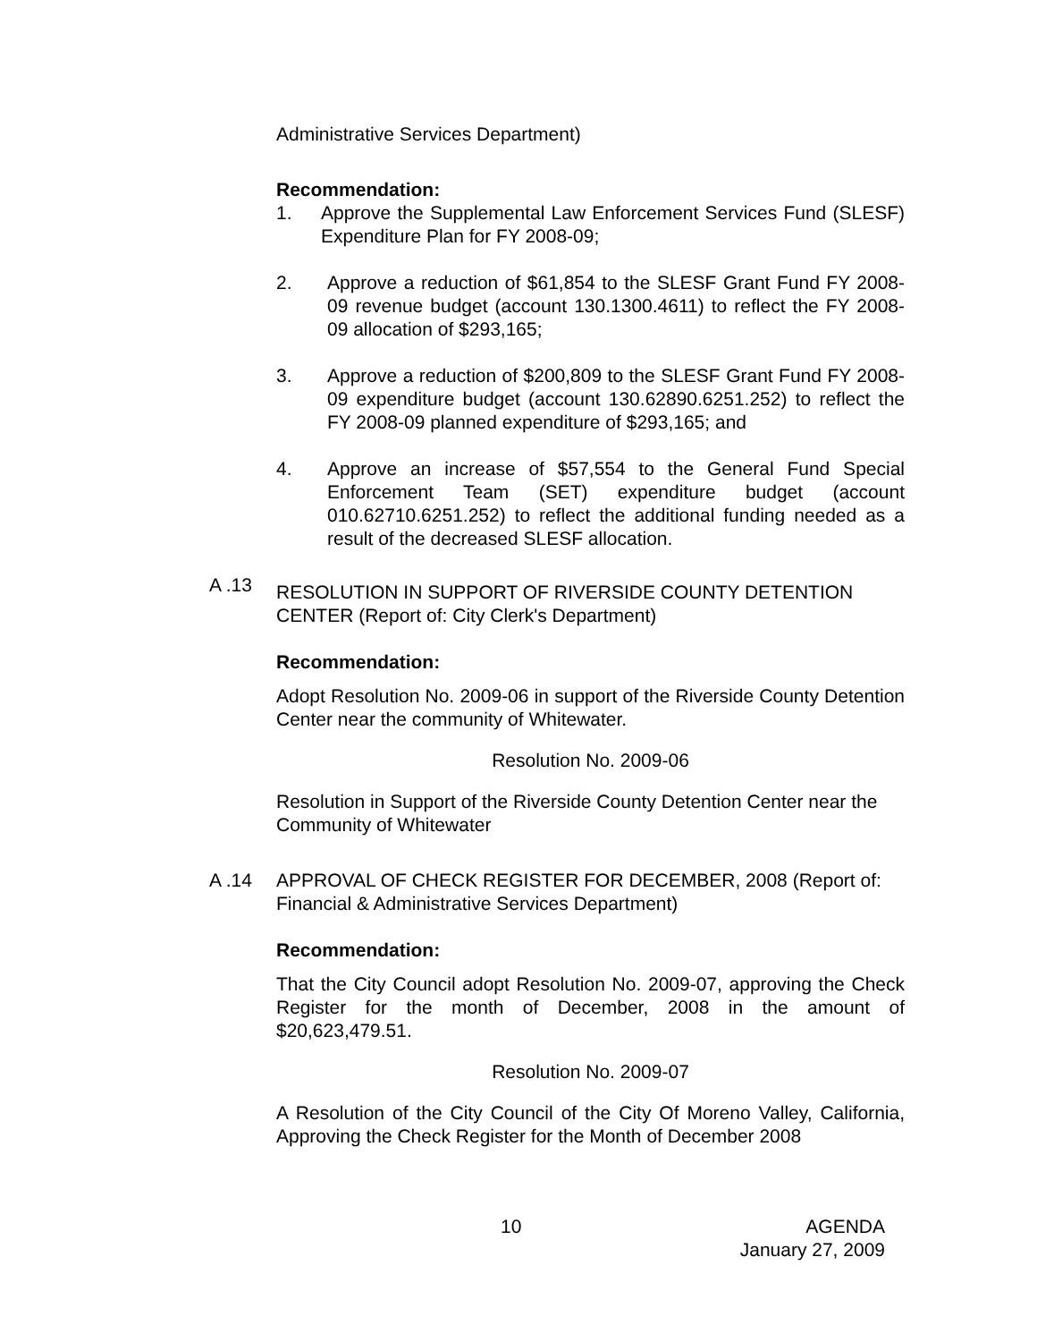Administrative Services Department)
Recommendation:
1. Approve the Supplemental Law Enforcement Services Fund (SLESF) Expenditure Plan for FY 2008-09;
2. Approve a reduction of $61,854 to the SLESF Grant Fund FY 2008-09 revenue budget (account 130.1300.4611) to reflect the FY 2008-09 allocation of $293,165;
3. Approve a reduction of $200,809 to the SLESF Grant Fund FY 2008-09 expenditure budget (account 130.62890.6251.252) to reflect the FY 2008-09 planned expenditure of $293,165; and
4. Approve an increase of $57,554 to the General Fund Special Enforcement Team (SET) expenditure budget (account 010.62710.6251.252) to reflect the additional funding needed as a result of the decreased SLESF allocation.
A .13
RESOLUTION IN SUPPORT OF RIVERSIDE COUNTY DETENTION CENTER (Report of: City Clerk's Department)
Recommendation:
Adopt Resolution No. 2009-06 in support of the Riverside County Detention Center near the community of Whitewater.
Resolution No. 2009-06
Resolution in Support of the Riverside County Detention Center near the Community of Whitewater
A .14 APPROVAL OF CHECK REGISTER FOR DECEMBER, 2008 (Report of: Financial & Administrative Services Department)
Recommendation:
That the City Council adopt Resolution No. 2009-07, approving the Check Register for the month of December, 2008 in the amount of $20,623,479.51.
Resolution No. 2009-07
A Resolution of the City Council of the City Of Moreno Valley, California, Approving the Check Register for the Month of December 2008
10 AGENDA
January 27, 2009